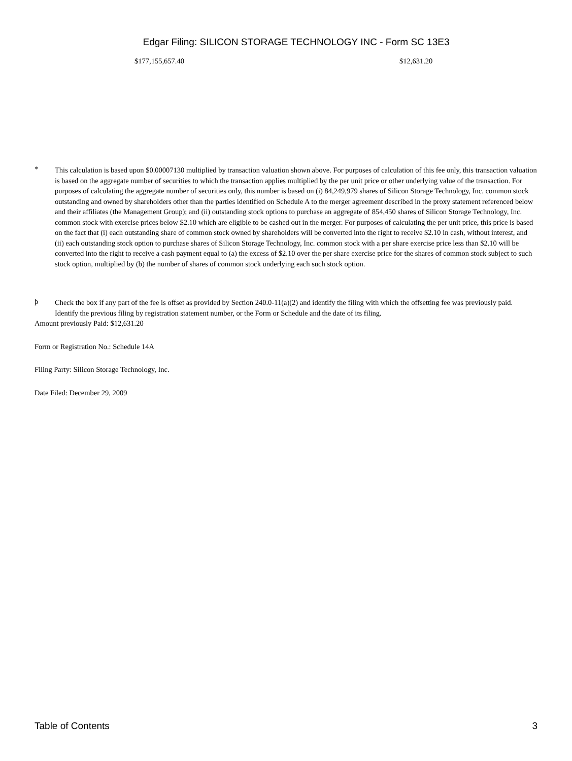Edgar Filing: SILICON STORAGE TECHNOLOGY INC - Form SC 13E3
| $177,155,657.40 | $12,631.20 |
*
This calculation is based upon $0.00007130 multiplied by transaction valuation shown above. For purposes of calculation of this fee only, this transaction valuation is based on the aggregate number of securities to which the transaction applies multiplied by the per unit price or other underlying value of the transaction. For purposes of calculating the aggregate number of securities only, this number is based on (i) 84,249,979 shares of Silicon Storage Technology, Inc. common stock outstanding and owned by shareholders other than the parties identified on Schedule A to the merger agreement described in the proxy statement referenced below and their affiliates (the Management Group); and (ii) outstanding stock options to purchase an aggregate of 854,450 shares of Silicon Storage Technology, Inc. common stock with exercise prices below $2.10 which are eligible to be cashed out in the merger. For purposes of calculating the per unit price, this price is based on the fact that (i) each outstanding share of common stock owned by shareholders will be converted into the right to receive $2.10 in cash, without interest, and (ii) each outstanding stock option to purchase shares of Silicon Storage Technology, Inc. common stock with a per share exercise price less than $2.10 will be converted into the right to receive a cash payment equal to (a) the excess of $2.10 over the per share exercise price for the shares of common stock subject to such stock option, multiplied by (b) the number of shares of common stock underlying each such stock option.
þ
Check the box if any part of the fee is offset as provided by Section 240.0-11(a)(2) and identify the filing with which the offsetting fee was previously paid. Identify the previous filing by registration statement number, or the Form or Schedule and the date of its filing.
Amount previously Paid: $12,631.20
Form or Registration No.: Schedule 14A
Filing Party: Silicon Storage Technology, Inc.
Date Filed: December 29, 2009
Table of Contents 3